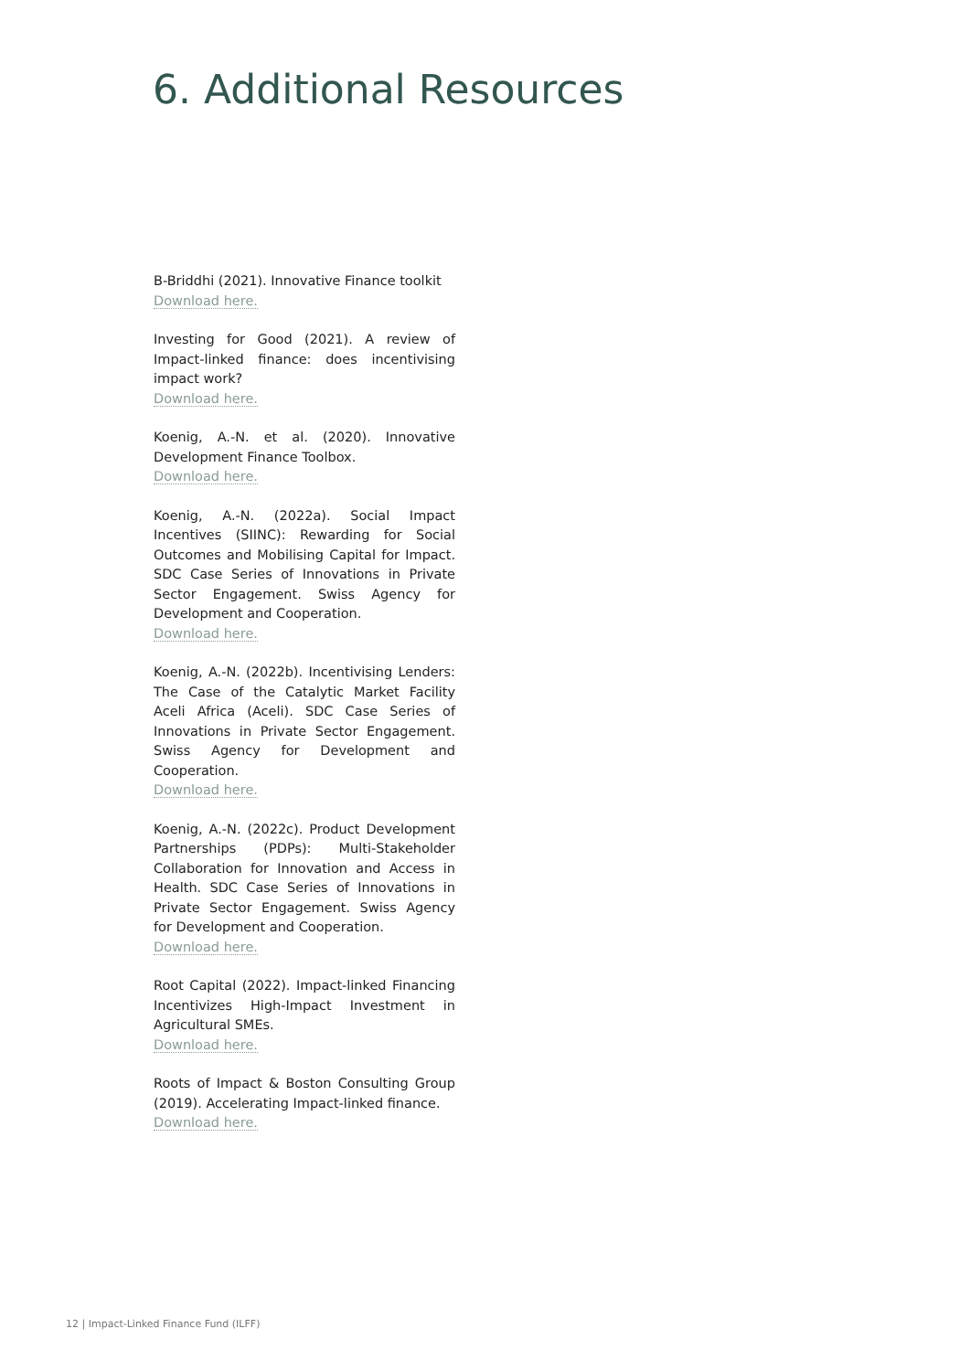6. Additional Resources
B-Briddhi (2021). Innovative Finance toolkit
Download here.
Investing for Good (2021). A review of Impact-linked finance: does incentivising impact work?
Download here.
Koenig, A.-N. et al. (2020). Innovative Development Finance Toolbox.
Download here.
Koenig, A.-N. (2022a). Social Impact Incentives (SIINC): Rewarding for Social Outcomes and Mobilising Capital for Impact. SDC Case Series of Innovations in Private Sector Engagement. Swiss Agency for Development and Cooperation.
Download here.
Koenig, A.-N. (2022b). Incentivising Lenders: The Case of the Catalytic Market Facility Aceli Africa (Aceli). SDC Case Series of Innovations in Private Sector Engagement. Swiss Agency for Development and Cooperation.
Download here.
Koenig, A.-N. (2022c). Product Development Partnerships (PDPs): Multi-Stakeholder Collaboration for Innovation and Access in Health. SDC Case Series of Innovations in Private Sector Engagement. Swiss Agency for Development and Cooperation.
Download here.
Root Capital (2022). Impact-linked Financing Incentivizes High-Impact Investment in Agricultural SMEs.
Download here.
Roots of Impact & Boston Consulting Group (2019). Accelerating Impact-linked finance.
Download here.
12 | Impact-Linked Finance Fund (ILFF)